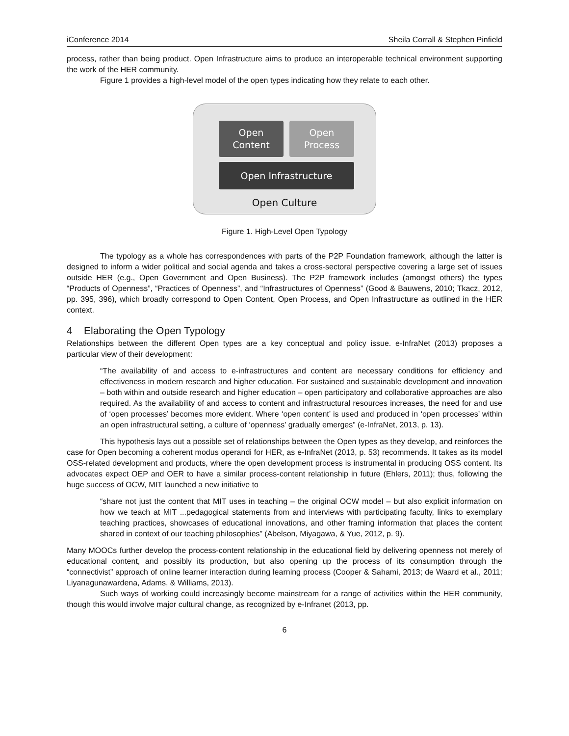iConference 2014 Sheila Corrall & Stephen Pinfield
process, rather than being product. Open Infrastructure aims to produce an interoperable technical environment supporting the work of the HER community.
Figure 1 provides a high-level model of the open types indicating how they relate to each other.
Open
Content
Open
Process
Open Infrastructure
Open Culture
Figure 1. High-Level Open Typology
The typology as a whole has correspondences with parts of the P2P Foundation framework, although the latter is designed to inform a wider political and social agenda and takes a cross-sectoral perspective covering a large set of issues outside HER (e.g., Open Government and Open Business). The P2P framework includes (amongst others) the types “Products of Openness”, “Practices of Openness”, and “Infrastructures of Openness” (Good & Bauwens, 2010; Tkacz, 2012, pp. 395, 396), which broadly correspond to Open Content, Open Process, and Open Infrastructure as outlined in the HER context.
4 Elaborating the Open Typology
Relationships between the different Open types are a key conceptual and policy issue. e-InfraNet (2013) proposes a particular view of their development:
“The availability of and access to e-infrastructures and content are necessary conditions for efficiency and effectiveness in modern research and higher education. For sustained and sustainable development and innovation – both within and outside research and higher education – open participatory and collaborative approaches are also required. As the availability of and access to content and infrastructural resources increases, the need for and use of ‘open processes’ becomes more evident. Where ‘open content’ is used and produced in ‘open processes’ within an open infrastructural setting, a culture of ‘openness’ gradually emerges” (e-InfraNet, 2013, p. 13).
This hypothesis lays out a possible set of relationships between the Open types as they develop, and reinforces the case for Open becoming a coherent modus operandi for HER, as e-InfraNet (2013, p. 53) recommends. It takes as its model OSS-related development and products, where the open development process is instrumental in producing OSS content. Its advocates expect OEP and OER to have a similar process-content relationship in future (Ehlers, 2011); thus, following the huge success of OCW, MIT launched a new initiative to
“share not just the content that MIT uses in teaching – the original OCW model – but also explicit information on how we teach at MIT ...pedagogical statements from and interviews with participating faculty, links to exemplary teaching practices, showcases of educational innovations, and other framing information that places the content shared in context of our teaching philosophies” (Abelson, Miyagawa, & Yue, 2012, p. 9).
Many MOOCs further develop the process-content relationship in the educational field by delivering openness not merely of educational content, and possibly its production, but also opening up the process of its consumption through the “connectivist” approach of online learner interaction during learning process (Cooper & Sahami, 2013; de Waard et al., 2011; Liyanagunawardena, Adams, & Williams, 2013).
Such ways of working could increasingly become mainstream for a range of activities within the HER community, though this would involve major cultural change, as recognized by e-Infranet (2013, pp.
6